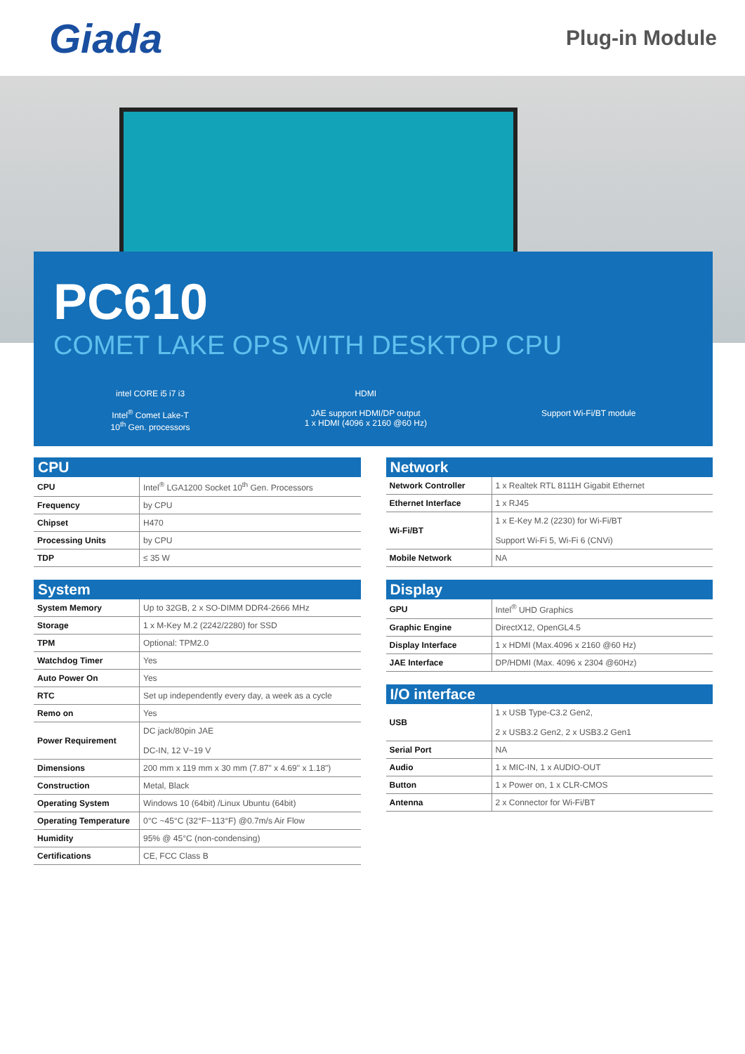Giada
Plug-in Module
PC610
COMET LAKE OPS WITH DESKTOP CPU
intel CORE i5 i7 i3
Intel<sup>®</sup> Comet Lake-T
10<sup>th</sup> Gen. processors
HDMI
JAE support HDMI/DP output
1 x HDMI (4096 x 2160 @60 Hz)
Support Wi-Fi/BT module
CPU
| CPU | Intel<sup>®</sup> LGA1200 Socket 10<sup>th</sup> Gen. Processors |
| Frequency | by CPU |
| Chipset | H470 |
| Processing Units | by CPU |
| TDP | ≤ 35 W |
System
| System Memory | Up to 32GB, 2 x SO-DIMM DDR4-2666 MHz |
| Storage | 1 x M-Key M.2 (2242/2280) for SSD |
| TPM | Optional: TPM2.0 |
| Watchdog Timer | Yes |
| Auto Power On | Yes |
| RTC | Set up independently every day, a week as a cycle |
| Remo on | Yes |
| Power Requirement | DC jack/80pin JAE DC-IN, 12 V~19 V |
| Dimensions | 200 mm x 119 mm x 30 mm (7.87" x 4.69" x 1.18") |
| Construction | Metal, Black |
| Operating System | Windows 10 (64bit) /Linux Ubuntu (64bit) |
| Operating Temperature | 0°C ~45°C (32°F~113°F) @0.7m/s Air Flow |
| Humidity | 95% @ 45°C (non-condensing) |
| Certifications | CE, FCC Class B |
Network
| Network Controller | 1 x Realtek RTL 8111H Gigabit Ethernet |
| Ethernet Interface | 1 x RJ45 |
| Wi-Fi/BT | 1 x E-Key M.2 (2230) for Wi-Fi/BT Support Wi-Fi 5, Wi-Fi 6 (CNVi) |
| Mobile Network | NA |
Display
| GPU | Intel<sup>®</sup> UHD Graphics |
| Graphic Engine | DirectX12, OpenGL4.5 |
| Display Interface | 1 x HDMI (Max.4096 x 2160 @60 Hz) |
| JAE Interface | DP/HDMI (Max. 4096 x 2304 @60Hz) |
I/O interface
| USB | 1 x USB Type-C3.2 Gen2, 2 x USB3.2 Gen2, 2 x USB3.2 Gen1 |
| Serial Port | NA |
| Audio | 1 x MIC-IN, 1 x AUDIO-OUT |
| Button | 1 x Power on, 1 x CLR-CMOS |
| Antenna | 2 x Connector for Wi-Fi/BT |